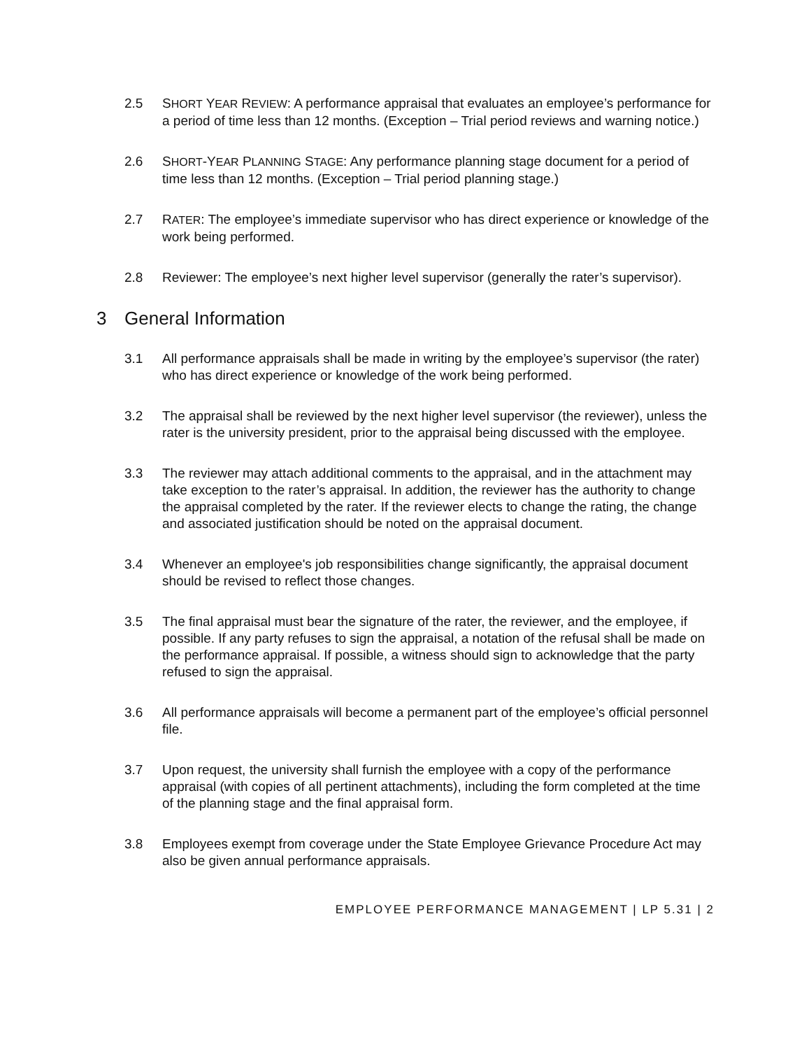2.5 SHORT YEAR REVIEW: A performance appraisal that evaluates an employee’s performance for a period of time less than 12 months. (Exception – Trial period reviews and warning notice.)
2.6 SHORT-YEAR PLANNING STAGE: Any performance planning stage document for a period of time less than 12 months. (Exception – Trial period planning stage.)
2.7 RATER: The employee’s immediate supervisor who has direct experience or knowledge of the work being performed.
2.8 Reviewer: The employee’s next higher level supervisor (generally the rater’s supervisor).
3 General Information
3.1 All performance appraisals shall be made in writing by the employee’s supervisor (the rater) who has direct experience or knowledge of the work being performed.
3.2 The appraisal shall be reviewed by the next higher level supervisor (the reviewer), unless the rater is the university president, prior to the appraisal being discussed with the employee.
3.3 The reviewer may attach additional comments to the appraisal, and in the attachment may take exception to the rater’s appraisal. In addition, the reviewer has the authority to change the appraisal completed by the rater. If the reviewer elects to change the rating, the change and associated justification should be noted on the appraisal document.
3.4 Whenever an employee's job responsibilities change significantly, the appraisal document should be revised to reflect those changes.
3.5 The final appraisal must bear the signature of the rater, the reviewer, and the employee, if possible. If any party refuses to sign the appraisal, a notation of the refusal shall be made on the performance appraisal. If possible, a witness should sign to acknowledge that the party refused to sign the appraisal.
3.6 All performance appraisals will become a permanent part of the employee’s official personnel file.
3.7 Upon request, the university shall furnish the employee with a copy of the performance appraisal (with copies of all pertinent attachments), including the form completed at the time of the planning stage and the final appraisal form.
3.8 Employees exempt from coverage under the State Employee Grievance Procedure Act may also be given annual performance appraisals.
EMPLOYEE PERFORMANCE MANAGEMENT | LP 5.31 | 2